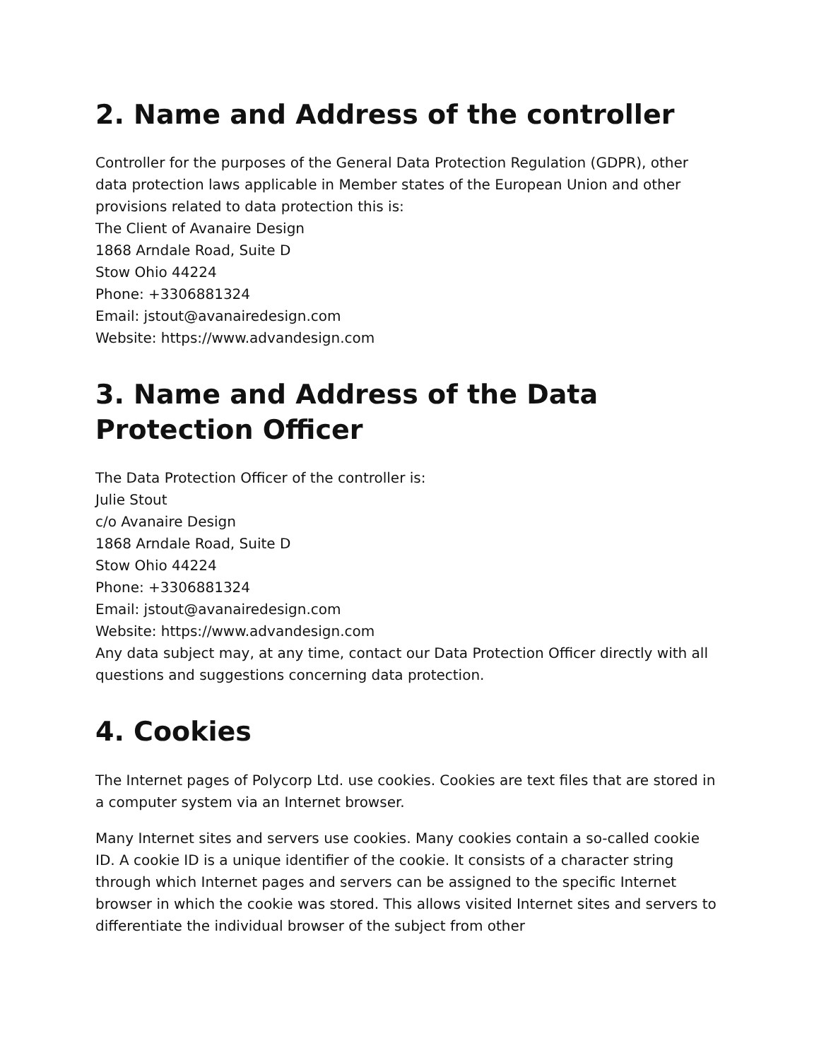2. Name and Address of the controller
Controller for the purposes of the General Data Protection Regulation (GDPR), other data protection laws applicable in Member states of the European Union and other provisions related to data protection this is:
The Client of Avanaire Design
1868 Arndale Road, Suite D
Stow Ohio 44224
Phone: +3306881324
Email: jstout@avanairedesign.com
Website: https://www.advandesign.com
3. Name and Address of the Data Protection Officer
The Data Protection Officer of the controller is:
Julie Stout
c/o Avanaire Design
1868 Arndale Road, Suite D
Stow Ohio 44224
Phone: +3306881324
Email: jstout@avanairedesign.com
Website: https://www.advandesign.com
Any data subject may, at any time, contact our Data Protection Officer directly with all questions and suggestions concerning data protection.
4. Cookies
The Internet pages of Polycorp Ltd. use cookies. Cookies are text files that are stored in a computer system via an Internet browser.
Many Internet sites and servers use cookies. Many cookies contain a so-called cookie ID. A cookie ID is a unique identifier of the cookie. It consists of a character string through which Internet pages and servers can be assigned to the specific Internet browser in which the cookie was stored. This allows visited Internet sites and servers to differentiate the individual browser of the subject from other